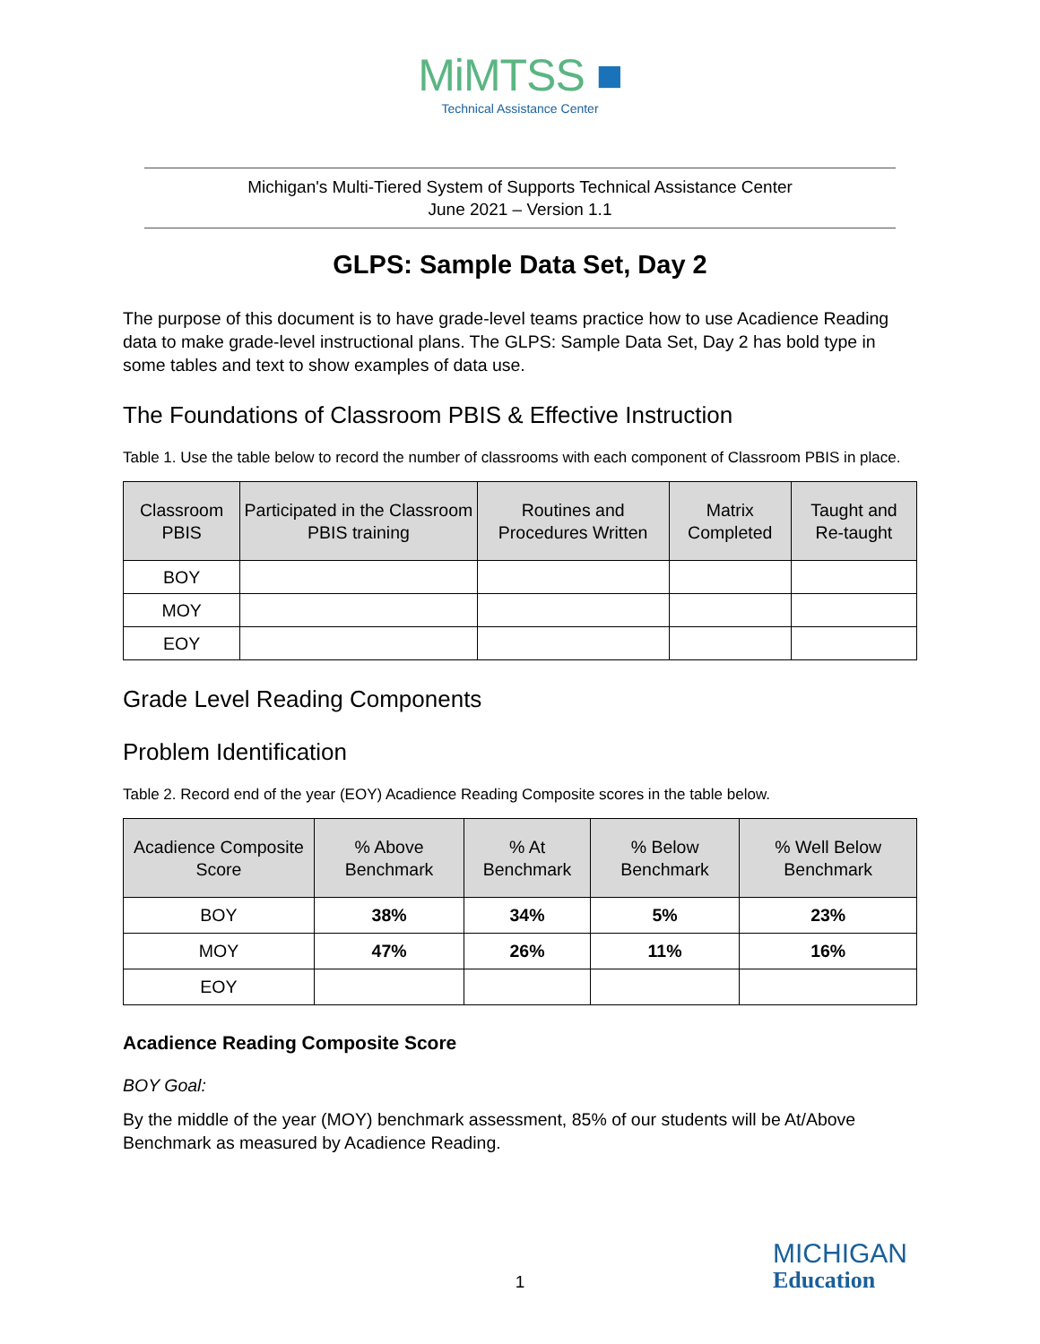MiMTSS ■
Technical Assistance Center
Michigan's Multi-Tiered System of Supports Technical Assistance Center
June 2021 – Version 1.1
GLPS: Sample Data Set, Day 2
The purpose of this document is to have grade-level teams practice how to use Acadience Reading data to make grade-level instructional plans. The GLPS: Sample Data Set, Day 2 has bold type in some tables and text to show examples of data use.
The Foundations of Classroom PBIS & Effective Instruction
Table 1. Use the table below to record the number of classrooms with each component of Classroom PBIS in place.
| Classroom PBIS | Participated in the Classroom PBIS training | Routines and Procedures Written | Matrix Completed | Taught and Re-taught |
| --- | --- | --- | --- | --- |
| BOY | | | | |
| MOY | | | | |
| EOY | | | | |
Grade Level Reading Components
Problem Identification
Table 2. Record end of the year (EOY) Acadience Reading Composite scores in the table below.
| Acadience Composite Score | % Above Benchmark | % At Benchmark | % Below Benchmark | % Well Below Benchmark |
| --- | --- | --- | --- | --- |
| BOY | 38% | 34% | 5% | 23% |
| MOY | 47% | 26% | 11% | 16% |
| EOY | | | | |
Acadience Reading Composite Score
BOY Goal:
By the middle of the year (MOY) benchmark assessment, 85% of our students will be At/Above Benchmark as measured by Acadience Reading.
MICHIGAN
Education
1